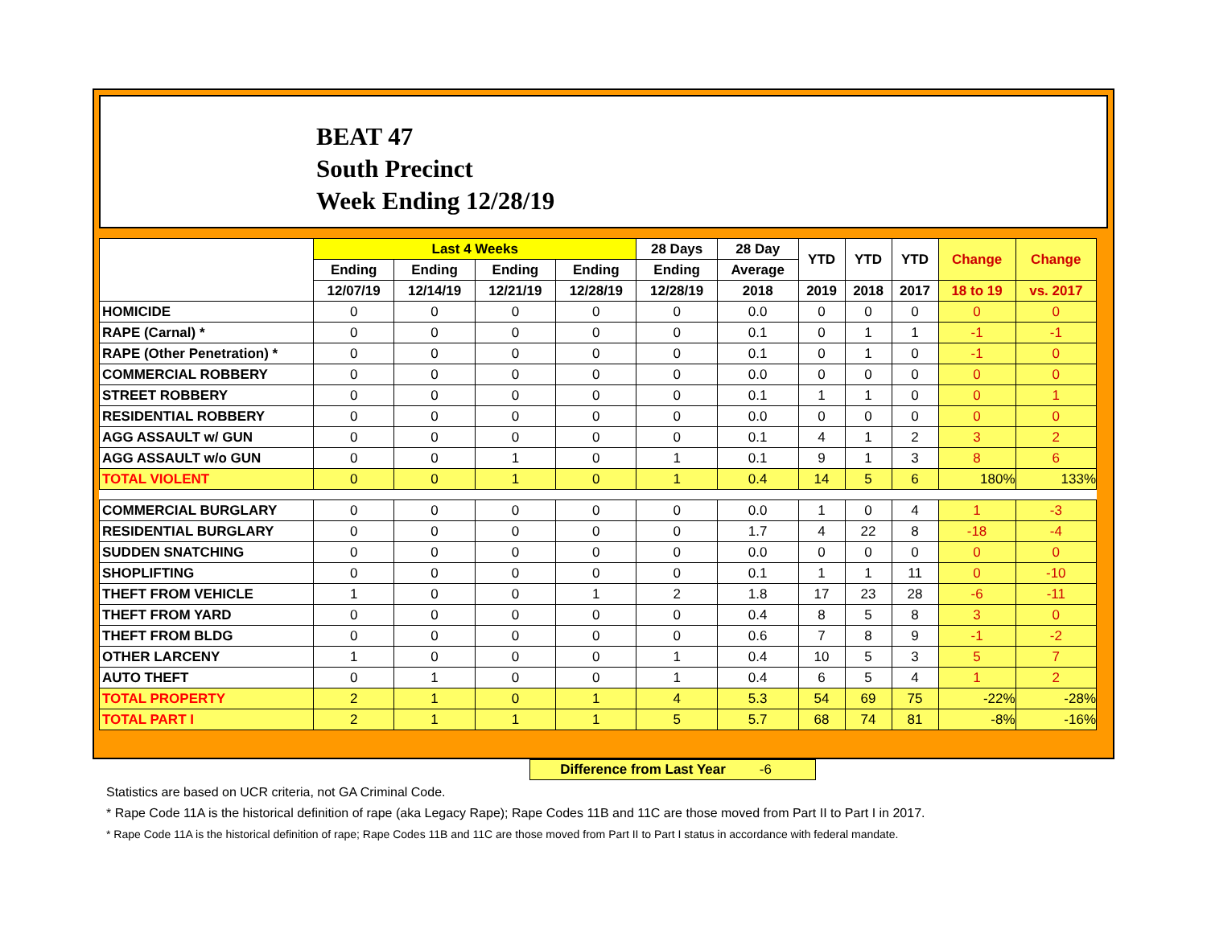BEAT 47
South Precinct
Week Ending 12/28/19
| | Last 4 Weeks | | | | 28 Days | 28 Day | YTD | YTD | YTD | Change | Change |
| --- | --- | --- | --- | --- | --- | --- | --- | --- | --- | --- | --- |
| | Ending | Ending | Ending | Ending | Ending | Average | | | | | |
| | 12/07/19 | 12/14/19 | 12/21/19 | 12/28/19 | 12/28/19 | 2018 | 2019 | 2018 | 2017 | 18 to 19 | vs. 2017 |
| HOMICIDE | 0 | 0 | 0 | 0 | 0 | 0.0 | 0 | 0 | 0 | 0 | 0 |
| RAPE (Carnal) * | 0 | 0 | 0 | 0 | 0 | 0.1 | 0 | 1 | 1 | -1 | -1 |
| RAPE (Other Penetration) * | 0 | 0 | 0 | 0 | 0 | 0.1 | 0 | 1 | 0 | -1 | 0 |
| COMMERCIAL ROBBERY | 0 | 0 | 0 | 0 | 0 | 0.0 | 0 | 0 | 0 | 0 | 0 |
| STREET ROBBERY | 0 | 0 | 0 | 0 | 0 | 0.1 | 1 | 1 | 0 | 0 | 1 |
| RESIDENTIAL ROBBERY | 0 | 0 | 0 | 0 | 0 | 0.0 | 0 | 0 | 0 | 0 | 0 |
| AGG ASSAULT w/ GUN | 0 | 0 | 0 | 0 | 0 | 0.1 | 4 | 1 | 2 | 3 | 2 |
| AGG ASSAULT w/o GUN | 0 | 0 | 1 | 0 | 1 | 0.1 | 9 | 1 | 3 | 8 | 6 |
| TOTAL VIOLENT | 0 | 0 | 1 | 0 | 1 | 0.4 | 14 | 5 | 6 | 180% | 133% |
| COMMERCIAL BURGLARY | 0 | 0 | 0 | 0 | 0 | 0.0 | 1 | 0 | 4 | 1 | -3 |
| RESIDENTIAL BURGLARY | 0 | 0 | 0 | 0 | 0 | 1.7 | 4 | 22 | 8 | -18 | -4 |
| SUDDEN SNATCHING | 0 | 0 | 0 | 0 | 0 | 0.0 | 0 | 0 | 0 | 0 | 0 |
| SHOPLIFTING | 0 | 0 | 0 | 0 | 0 | 0.1 | 1 | 1 | 11 | 0 | -10 |
| THEFT FROM VEHICLE | 1 | 0 | 0 | 1 | 2 | 1.8 | 17 | 23 | 28 | -6 | -11 |
| THEFT FROM YARD | 0 | 0 | 0 | 0 | 0 | 0.4 | 8 | 5 | 8 | 3 | 0 |
| THEFT FROM BLDG | 0 | 0 | 0 | 0 | 0 | 0.6 | 7 | 8 | 9 | -1 | -2 |
| OTHER LARCENY | 1 | 0 | 0 | 0 | 1 | 0.4 | 10 | 5 | 3 | 5 | 7 |
| AUTO THEFT | 0 | 1 | 0 | 0 | 1 | 0.4 | 6 | 5 | 4 | 1 | 2 |
| TOTAL PROPERTY | 2 | 1 | 0 | 1 | 4 | 5.3 | 54 | 69 | 75 | -22% | -28% |
| TOTAL PART I | 2 | 1 | 1 | 1 | 5 | 5.7 | 68 | 74 | 81 | -8% | -16% |
Difference from Last Year -6
Statistics are based on UCR criteria, not GA Criminal Code.
* Rape Code 11A is the historical definition of rape (aka Legacy Rape); Rape Codes 11B and 11C are those moved from Part II to Part I in 2017.
* Rape Code 11A is the historical definition of rape; Rape Codes 11B and 11C are those moved from Part II to Part I status in accordance with federal mandate.